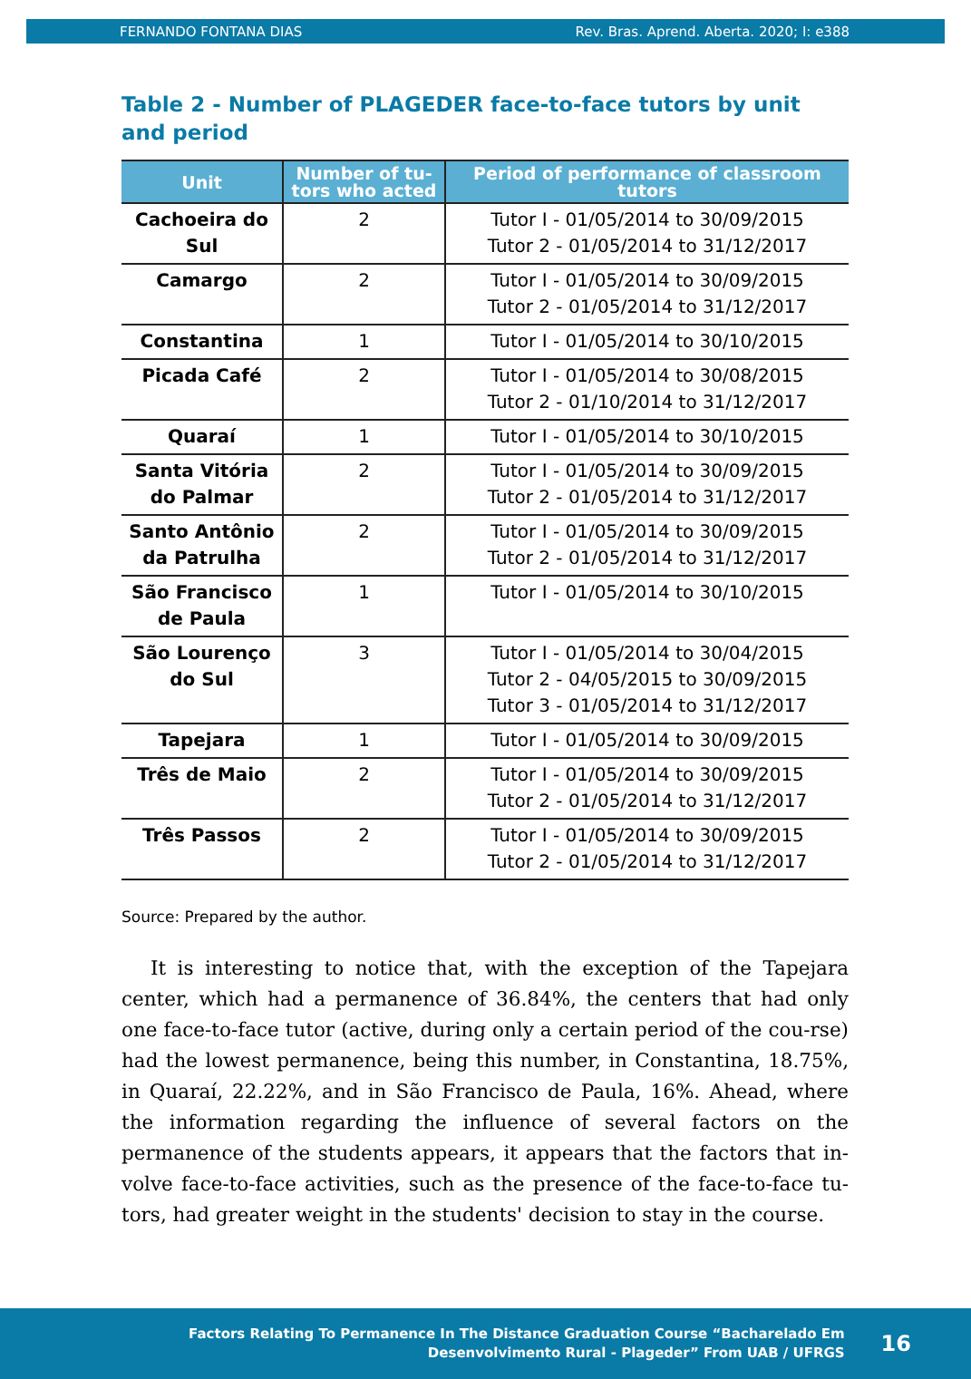FERNANDO FONTANA DIAS Rev. Bras. Aprend. Aberta. 2020; I: e388
Table 2 - Number of PLAGEDER face-to-face tutors by unit and period
| Unit | Number of tu-tors who acted | Period of performance of classroom tutors |
| --- | --- | --- |
| Cachoeira do Sul | 2 | Tutor I - 01/05/2014 to 30/09/2015 Tutor 2 - 01/05/2014 to 31/12/2017 |
| Camargo | 2 | Tutor I - 01/05/2014 to 30/09/2015 Tutor 2 - 01/05/2014 to 31/12/2017 |
| Constantina | 1 | Tutor I - 01/05/2014 to 30/10/2015 |
| Picada Café | 2 | Tutor I - 01/05/2014 to 30/08/2015 Tutor 2 - 01/10/2014 to 31/12/2017 |
| Quaraí | 1 | Tutor I - 01/05/2014 to 30/10/2015 |
| Santa Vitória do Palmar | 2 | Tutor I - 01/05/2014 to 30/09/2015 Tutor 2 - 01/05/2014 to 31/12/2017 |
| Santo Antônio da Patrulha | 2 | Tutor I - 01/05/2014 to 30/09/2015 Tutor 2 - 01/05/2014 to 31/12/2017 |
| São Francisco de Paula | 1 | Tutor I - 01/05/2014 to 30/10/2015 |
| São Lourenço do Sul | 3 | Tutor I - 01/05/2014 to 30/04/2015 Tutor 2 - 04/05/2015 to 30/09/2015 Tutor 3 - 01/05/2014 to 31/12/2017 |
| Tapejara | 1 | Tutor I - 01/05/2014 to 30/09/2015 |
| Três de Maio | 2 | Tutor I - 01/05/2014 to 30/09/2015 Tutor 2 - 01/05/2014 to 31/12/2017 |
| Três Passos | 2 | Tutor I - 01/05/2014 to 30/09/2015 Tutor 2 - 01/05/2014 to 31/12/2017 |
Source: Prepared by the author.
It is interesting to notice that, with the exception of the Tapejara center, which had a permanence of 36.84%, the centers that had only one face-to-face tutor (active, during only a certain period of the cou-rse) had the lowest permanence, being this number, in Constantina, 18.75%, in Quaraí, 22.22%, and in São Francisco de Paula, 16%. Ahead, where the information regarding the influence of several factors on the permanence of the students appears, it appears that the factors that in-volve face-to-face activities, such as the presence of the face-to-face tu-tors, had greater weight in the students' decision to stay in the course.
Factors Relating To Permanence In The Distance Graduation Course “Bacharelado Em
Desenvolvimento Rural - Plageder” From UAB / UFRGS
16